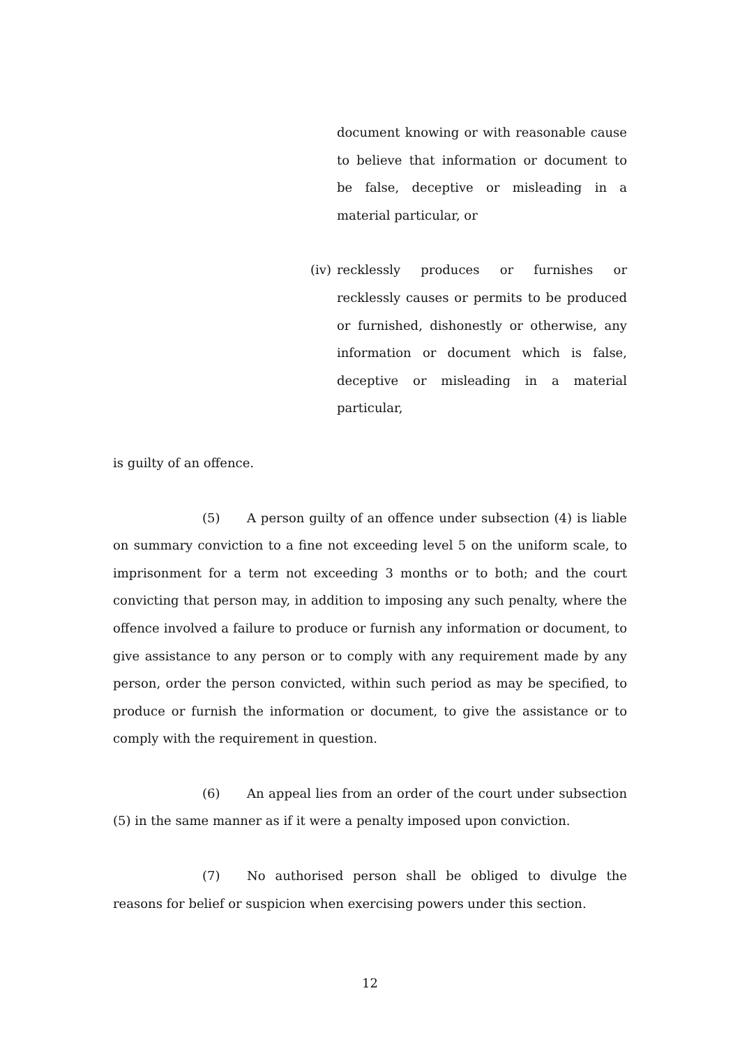document knowing or with reasonable cause to believe that information or document to be false, deceptive or misleading in a material particular, or
(iv)
recklessly produces or furnishes or recklessly causes or permits to be produced or furnished, dishonestly or otherwise, any information or document which is false, deceptive or misleading in a material particular,
is guilty of an offence.
(5) A person guilty of an offence under subsection (4) is liable on summary conviction to a fine not exceeding level 5 on the uniform scale, to imprisonment for a term not exceeding 3 months or to both; and the court convicting that person may, in addition to imposing any such penalty, where the offence involved a failure to produce or furnish any information or document, to give assistance to any person or to comply with any requirement made by any person, order the person convicted, within such period as may be specified, to produce or furnish the information or document, to give the assistance or to comply with the requirement in question.
(6) An appeal lies from an order of the court under subsection (5) in the same manner as if it were a penalty imposed upon conviction.
(7) No authorised person shall be obliged to divulge the reasons for belief or suspicion when exercising powers under this section.
12